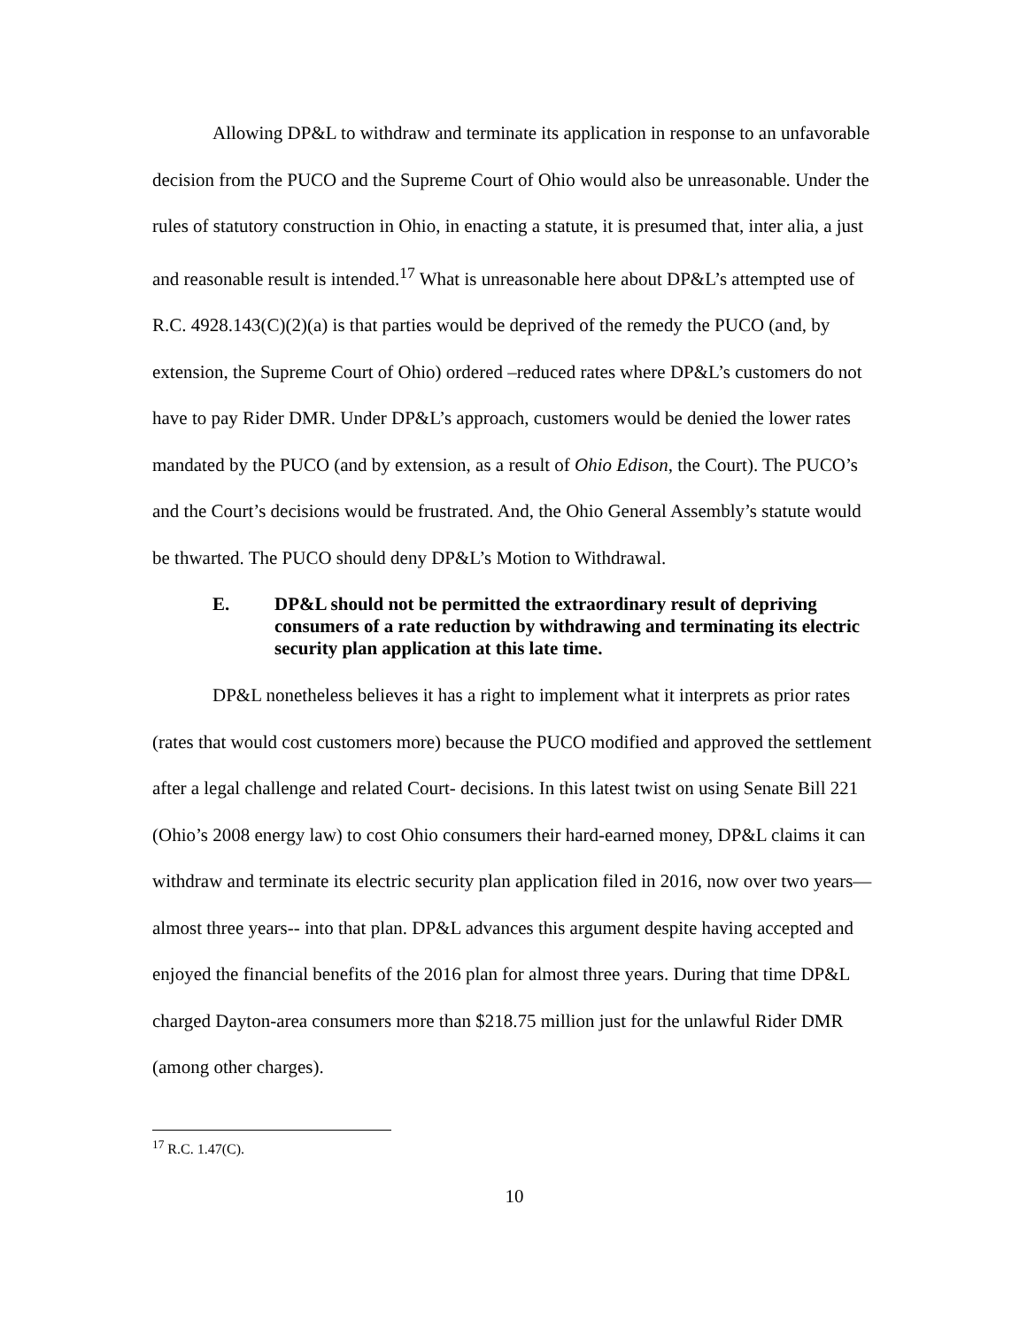Allowing DP&L to withdraw and terminate its application in response to an unfavorable decision from the PUCO and the Supreme Court of Ohio would also be unreasonable. Under the rules of statutory construction in Ohio, in enacting a statute, it is presumed that, inter alia, a just and reasonable result is intended.<sup>17</sup> What is unreasonable here about DP&L’s attempted use of R.C. 4928.143(C)(2)(a) is that parties would be deprived of the remedy the PUCO (and, by extension, the Supreme Court of Ohio) ordered –reduced rates where DP&L’s customers do not have to pay Rider DMR. Under DP&L’s approach, customers would be denied the lower rates mandated by the PUCO (and by extension, as a result of Ohio Edison, the Court). The PUCO’s and the Court’s decisions would be frustrated. And, the Ohio General Assembly’s statute would be thwarted. The PUCO should deny DP&L’s Motion to Withdrawal.
E. DP&L should not be permitted the extraordinary result of depriving consumers of a rate reduction by withdrawing and terminating its electric security plan application at this late time.
DP&L nonetheless believes it has a right to implement what it interprets as prior rates (rates that would cost customers more) because the PUCO modified and approved the settlement after a legal challenge and related Court- decisions. In this latest twist on using Senate Bill 221 (Ohio’s 2008 energy law) to cost Ohio consumers their hard-earned money, DP&L claims it can withdraw and terminate its electric security plan application filed in 2016, now over two years—almost three years-- into that plan. DP&L advances this argument despite having accepted and enjoyed the financial benefits of the 2016 plan for almost three years. During that time DP&L charged Dayton-area consumers more than $218.75 million just for the unlawful Rider DMR (among other charges).
<sup>17</sup> R.C. 1.47(C).
10